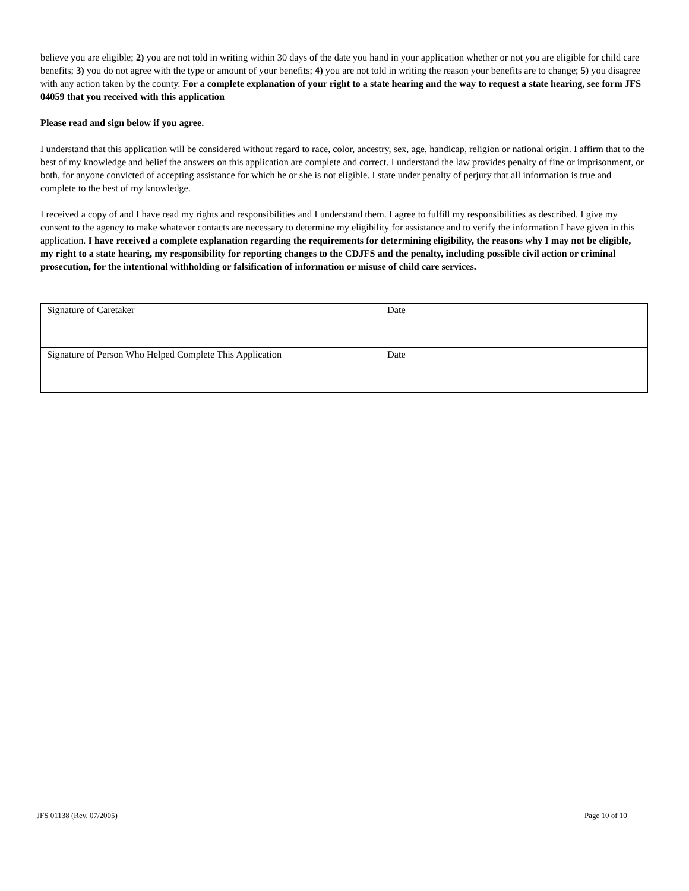believe you are eligible; 2) you are not told in writing within 30 days of the date you hand in your application whether or not you are eligible for child care benefits; 3) you do not agree with the type or amount of your benefits; 4) you are not told in writing the reason your benefits are to change; 5) you disagree with any action taken by the county. For a complete explanation of your right to a state hearing and the way to request a state hearing, see form JFS 04059 that you received with this application
Please read and sign below if you agree.
I understand that this application will be considered without regard to race, color, ancestry, sex, age, handicap, religion or national origin. I affirm that to the best of my knowledge and belief the answers on this application are complete and correct. I understand the law provides penalty of fine or imprisonment, or both, for anyone convicted of accepting assistance for which he or she is not eligible. I state under penalty of perjury that all information is true and complete to the best of my knowledge.
I received a copy of and I have read my rights and responsibilities and I understand them. I agree to fulfill my responsibilities as described. I give my consent to the agency to make whatever contacts are necessary to determine my eligibility for assistance and to verify the information I have given in this application. I have received a complete explanation regarding the requirements for determining eligibility, the reasons why I may not be eligible, my right to a state hearing, my responsibility for reporting changes to the CDJFS and the penalty, including possible civil action or criminal prosecution, for the intentional withholding or falsification of information or misuse of child care services.
| Signature of Caretaker | Date |
| Signature of Person Who Helped Complete This Application | Date |
JFS 01138 (Rev. 07/2005) Page 10 of 10